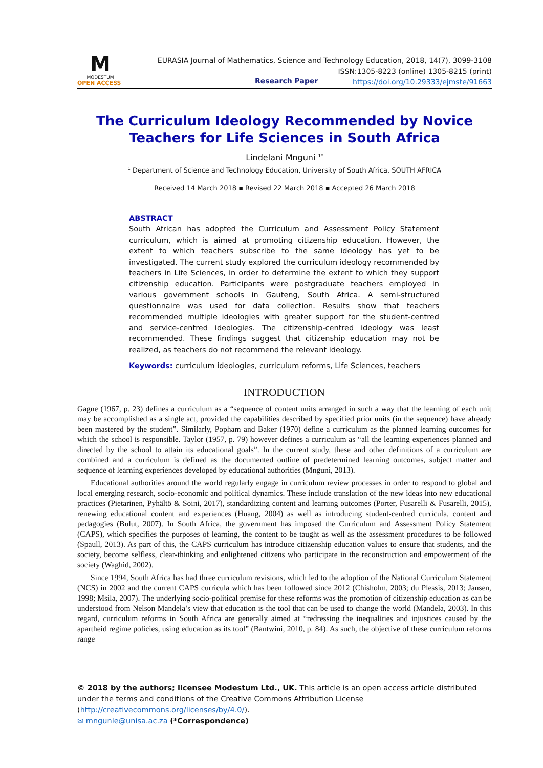M
MODESTUM
OPEN ACCESS
EURASIA Journal of Mathematics, Science and Technology Education, 2018, 14(7), 3099-3108
ISSN:1305-8223 (online) 1305-8215 (print)
https://doi.org/10.29333/ejmste/91663
Research Paper
The Curriculum Ideology Recommended by Novice Teachers for Life Sciences in South Africa
Lindelani Mnguni <sup>1*</sup>
<sup>1</sup> Department of Science and Technology Education, University of South Africa, SOUTH AFRICA
Received 14 March 2018 ▪ Revised 22 March 2018 ▪ Accepted 26 March 2018
ABSTRACT
South African has adopted the Curriculum and Assessment Policy Statement curriculum, which is aimed at promoting citizenship education. However, the extent to which teachers subscribe to the same ideology has yet to be investigated. The current study explored the curriculum ideology recommended by teachers in Life Sciences, in order to determine the extent to which they support citizenship education. Participants were postgraduate teachers employed in various government schools in Gauteng, South Africa. A semi-structured questionnaire was used for data collection. Results show that teachers recommended multiple ideologies with greater support for the student-centred and service-centred ideologies. The citizenship-centred ideology was least recommended. These findings suggest that citizenship education may not be realized, as teachers do not recommend the relevant ideology.
Keywords: curriculum ideologies, curriculum reforms, Life Sciences, teachers
INTRODUCTION
Gagne (1967, p. 23) defines a curriculum as a “sequence of content units arranged in such a way that the learning of each unit may be accomplished as a single act, provided the capabilities described by specified prior units (in the sequence) have already been mastered by the student”. Similarly, Popham and Baker (1970) define a curriculum as the planned learning outcomes for which the school is responsible. Taylor (1957, p. 79) however defines a curriculum as “all the learning experiences planned and directed by the school to attain its educational goals”. In the current study, these and other definitions of a curriculum are combined and a curriculum is defined as the documented outline of predetermined learning outcomes, subject matter and sequence of learning experiences developed by educational authorities (Mnguni, 2013).
Educational authorities around the world regularly engage in curriculum review processes in order to respond to global and local emerging research, socio-economic and political dynamics. These include translation of the new ideas into new educational practices (Pietarinen, Pyhältö & Soini, 2017), standardizing content and learning outcomes (Porter, Fusarelli & Fusarelli, 2015), renewing educational content and experiences (Huang, 2004) as well as introducing student-centred curricula, content and pedagogies (Bulut, 2007). In South Africa, the government has imposed the Curriculum and Assessment Policy Statement (CAPS), which specifies the purposes of learning, the content to be taught as well as the assessment procedures to be followed (Spaull, 2013). As part of this, the CAPS curriculum has introduce citizenship education values to ensure that students, and the society, become selfless, clear-thinking and enlightened citizens who participate in the reconstruction and empowerment of the society (Waghid, 2002).
Since 1994, South Africa has had three curriculum revisions, which led to the adoption of the National Curriculum Statement (NCS) in 2002 and the current CAPS curricula which has been followed since 2012 (Chisholm, 2003; du Plessis, 2013; Jansen, 1998; Msila, 2007). The underlying socio-political premise for these reforms was the promotion of citizenship education as can be understood from Nelson Mandela’s view that education is the tool that can be used to change the world (Mandela, 2003). In this regard, curriculum reforms in South Africa are generally aimed at “redressing the inequalities and injustices caused by the apartheid regime policies, using education as its tool” (Bantwini, 2010, p. 84). As such, the objective of these curriculum reforms range
© 2018 by the authors; licensee Modestum Ltd., UK. This article is an open access article distributed under the terms and conditions of the Creative Commons Attribution License (http://creativecommons.org/licenses/by/4.0/).
✉ mngunle@unisa.ac.za (*Correspondence)